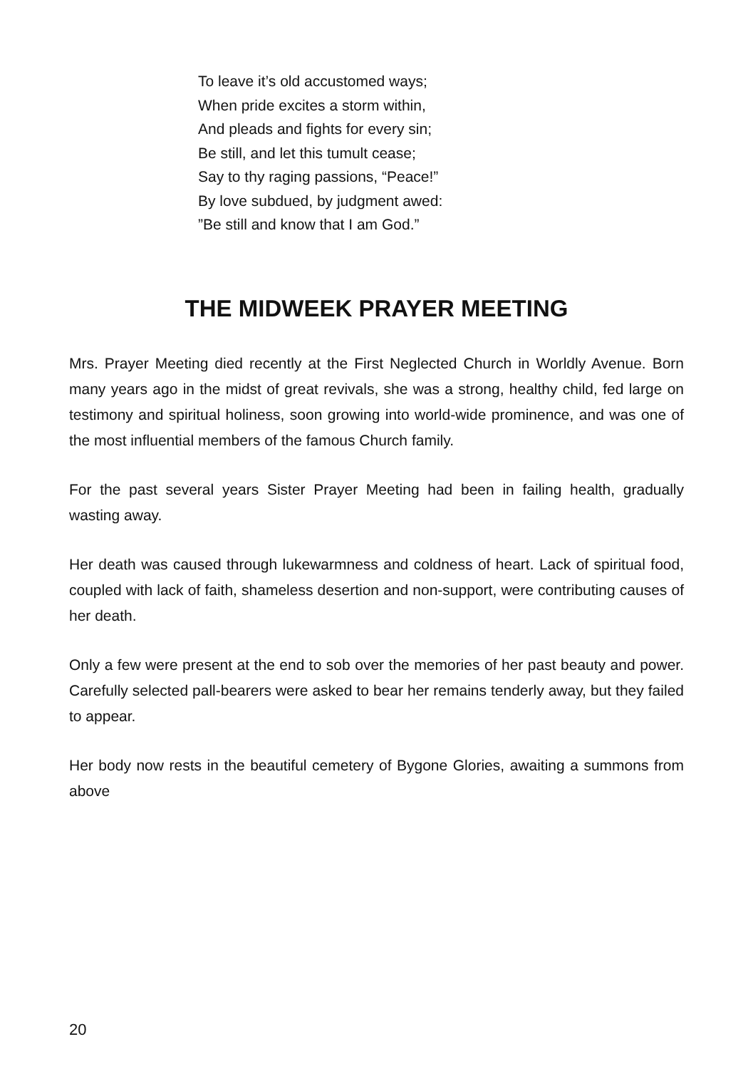To leave it’s old accustomed ways;
When pride excites a storm within,
And pleads and fights for every sin;
Be still, and let this tumult cease;
Say to thy raging passions, “Peace!”
By love subdued, by judgment awed:
”Be still and know that I am God.”
THE MIDWEEK PRAYER MEETING
Mrs. Prayer Meeting died recently at the First Neglected Church in Worldly Avenue. Born many years ago in the midst of great revivals, she was a strong, healthy child, fed large on testimony and spiritual holiness, soon growing into world-wide prominence, and was one of the most influential members of the famous Church family.
For the past several years Sister Prayer Meeting had been in failing health, gradually wasting away.
Her death was caused through lukewarmness and coldness of heart. Lack of spiritual food, coupled with lack of faith, shameless desertion and non-support, were contributing causes of her death.
Only a few were present at the end to sob over the memories of her past beauty and power. Carefully selected pall-bearers were asked to bear her remains tenderly away, but they failed to appear.
Her body now rests in the beautiful cemetery of Bygone Glories, awaiting a summons from above
20